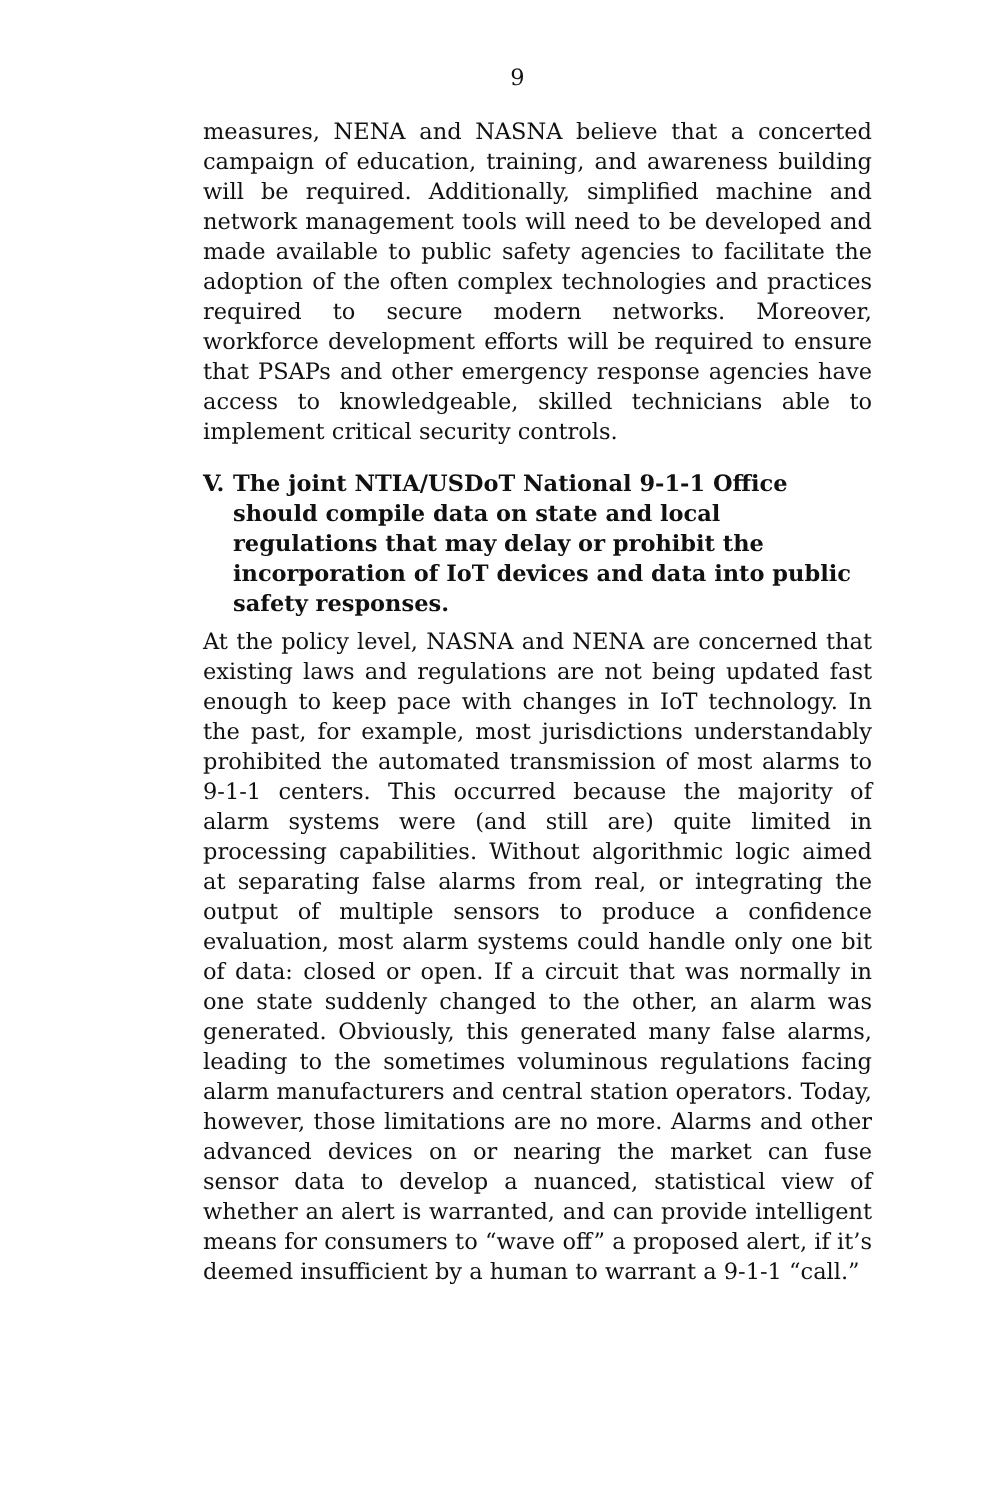9
measures, NENA and NASNA believe that a concerted campaign of education, training, and awareness building will be required. Additionally, simplified machine and network management tools will need to be developed and made available to public safety agencies to facilitate the adoption of the often complex technologies and practices required to secure modern networks. Moreover, workforce development efforts will be required to ensure that PSAPs and other emergency response agencies have access to knowledgeable, skilled technicians able to implement critical security controls.
V. The joint NTIA/USDoT National 9-1-1 Office should compile data on state and local regulations that may delay or prohibit the incorporation of IoT devices and data into public safety responses.
At the policy level, NASNA and NENA are concerned that existing laws and regulations are not being updated fast enough to keep pace with changes in IoT technology. In the past, for example, most jurisdictions understandably prohibited the automated transmission of most alarms to 9-1-1 centers. This occurred because the majority of alarm systems were (and still are) quite limited in processing capabilities. Without algorithmic logic aimed at separating false alarms from real, or integrating the output of multiple sensors to produce a confidence evaluation, most alarm systems could handle only one bit of data: closed or open. If a circuit that was normally in one state suddenly changed to the other, an alarm was generated. Obviously, this generated many false alarms, leading to the sometimes voluminous regulations facing alarm manufacturers and central station operators. Today, however, those limitations are no more. Alarms and other advanced devices on or nearing the market can fuse sensor data to develop a nuanced, statistical view of whether an alert is warranted, and can provide intelligent means for consumers to “wave off” a proposed alert, if it’s deemed insufficient by a human to warrant a 9-1-1 “call.”